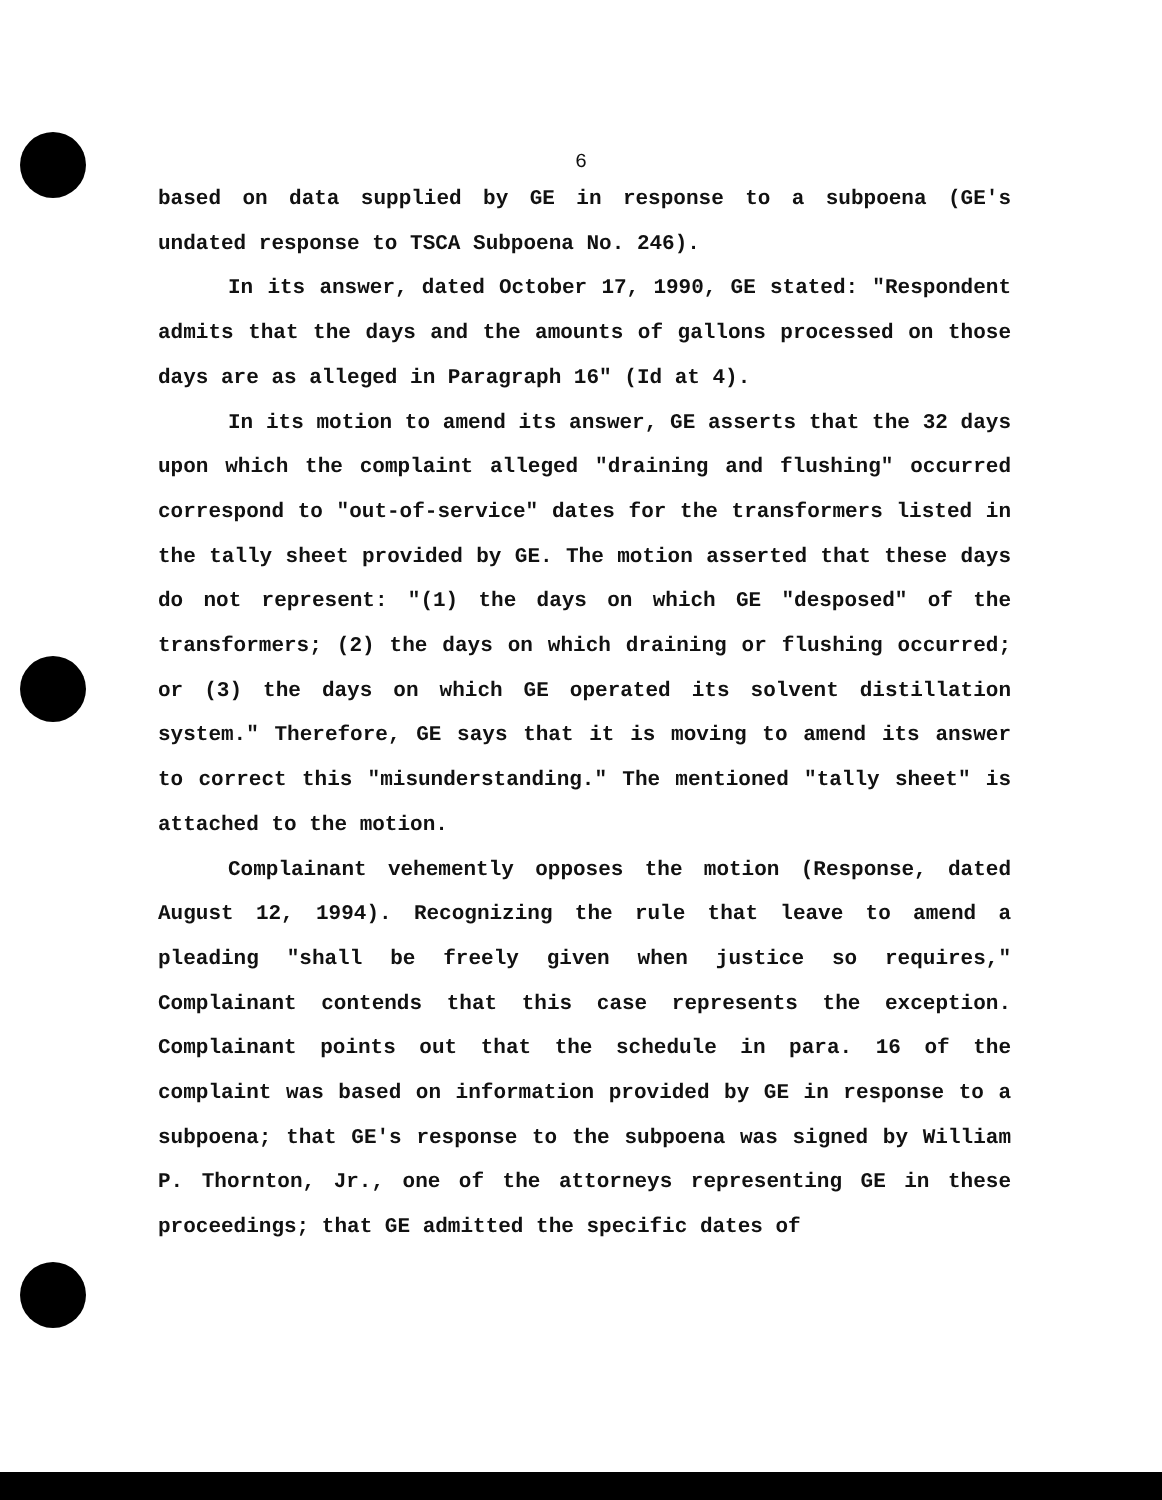6
based on data supplied by GE in response to a subpoena (GE's undated response to TSCA Subpoena No. 246).
In its answer, dated October 17, 1990, GE stated: "Respondent admits that the days and the amounts of gallons processed on those days are as alleged in Paragraph 16" (Id at 4).
In its motion to amend its answer, GE asserts that the 32 days upon which the complaint alleged "draining and flushing" occurred correspond to "out-of-service" dates for the transformers listed in the tally sheet provided by GE. The motion asserted that these days do not represent: "(1) the days on which GE "desposed" of the transformers; (2) the days on which draining or flushing occurred; or (3) the days on which GE operated its solvent distillation system." Therefore, GE says that it is moving to amend its answer to correct this "misunderstanding." The mentioned "tally sheet" is attached to the motion.
Complainant vehemently opposes the motion (Response, dated August 12, 1994). Recognizing the rule that leave to amend a pleading "shall be freely given when justice so requires," Complainant contends that this case represents the exception. Complainant points out that the schedule in para. 16 of the complaint was based on information provided by GE in response to a subpoena; that GE's response to the subpoena was signed by William P. Thornton, Jr., one of the attorneys representing GE in these proceedings; that GE admitted the specific dates of